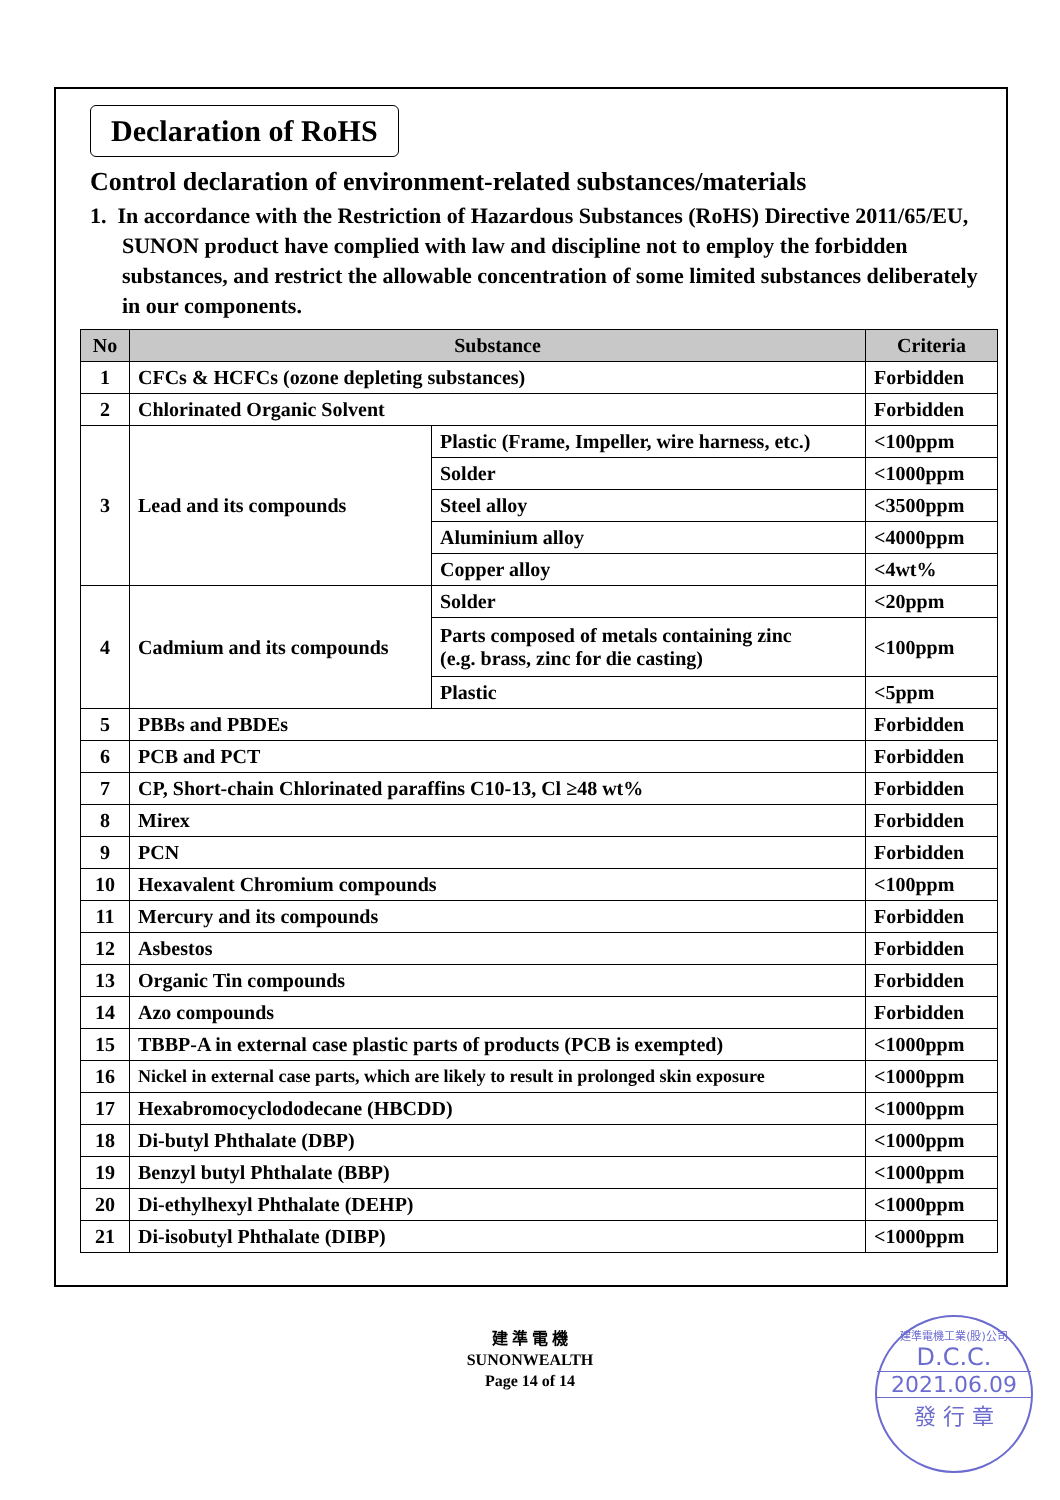Declaration of RoHS
Control declaration of environment-related substances/materials
1. In accordance with the Restriction of Hazardous Substances (RoHS) Directive 2011/65/EU, SUNON product have complied with law and discipline not to employ the forbidden substances, and restrict the allowable concentration of some limited substances deliberately in our components.
| No | Substance | | Criteria |
| --- | --- | --- | --- |
| 1 | CFCs & HCFCs (ozone depleting substances) | | Forbidden |
| 2 | Chlorinated Organic Solvent | | Forbidden |
| 3 | Lead and its compounds | Plastic (Frame, Impeller, wire harness, etc.) | <100ppm |
| | | Solder | <1000ppm |
| | | Steel alloy | <3500ppm |
| | | Aluminium alloy | <4000ppm |
| | | Copper alloy | <4wt% |
| 4 | Cadmium and its compounds | Solder | <20ppm |
| | | Parts composed of metals containing zinc (e.g. brass, zinc for die casting) | <100ppm |
| | | Plastic | <5ppm |
| 5 | PBBs and PBDEs | | Forbidden |
| 6 | PCB and PCT | | Forbidden |
| 7 | CP, Short-chain Chlorinated paraffins C10-13, Cl ≥48 wt% | | Forbidden |
| 8 | Mirex | | Forbidden |
| 9 | PCN | | Forbidden |
| 10 | Hexavalent Chromium compounds | | <100ppm |
| 11 | Mercury and its compounds | | Forbidden |
| 12 | Asbestos | | Forbidden |
| 13 | Organic Tin compounds | | Forbidden |
| 14 | Azo compounds | | Forbidden |
| 15 | TBBP-A in external case plastic parts of products (PCB is exempted) | | <1000ppm |
| 16 | Nickel in external case parts, which are likely to result in prolonged skin exposure | | <1000ppm |
| 17 | Hexabromocyclododecane (HBCDD) | | <1000ppm |
| 18 | Di-butyl Phthalate (DBP) | | <1000ppm |
| 19 | Benzyl butyl Phthalate (BBP) | | <1000ppm |
| 20 | Di-ethylhexyl Phthalate (DEHP) | | <1000ppm |
| 21 | Di-isobutyl Phthalate (DIBP) | | <1000ppm |
建 準 電 機
SUNONWEALTH
Page 14 of 14
建準電機工業(股)公司
D.C.C.
2021.06.09
發 行 章